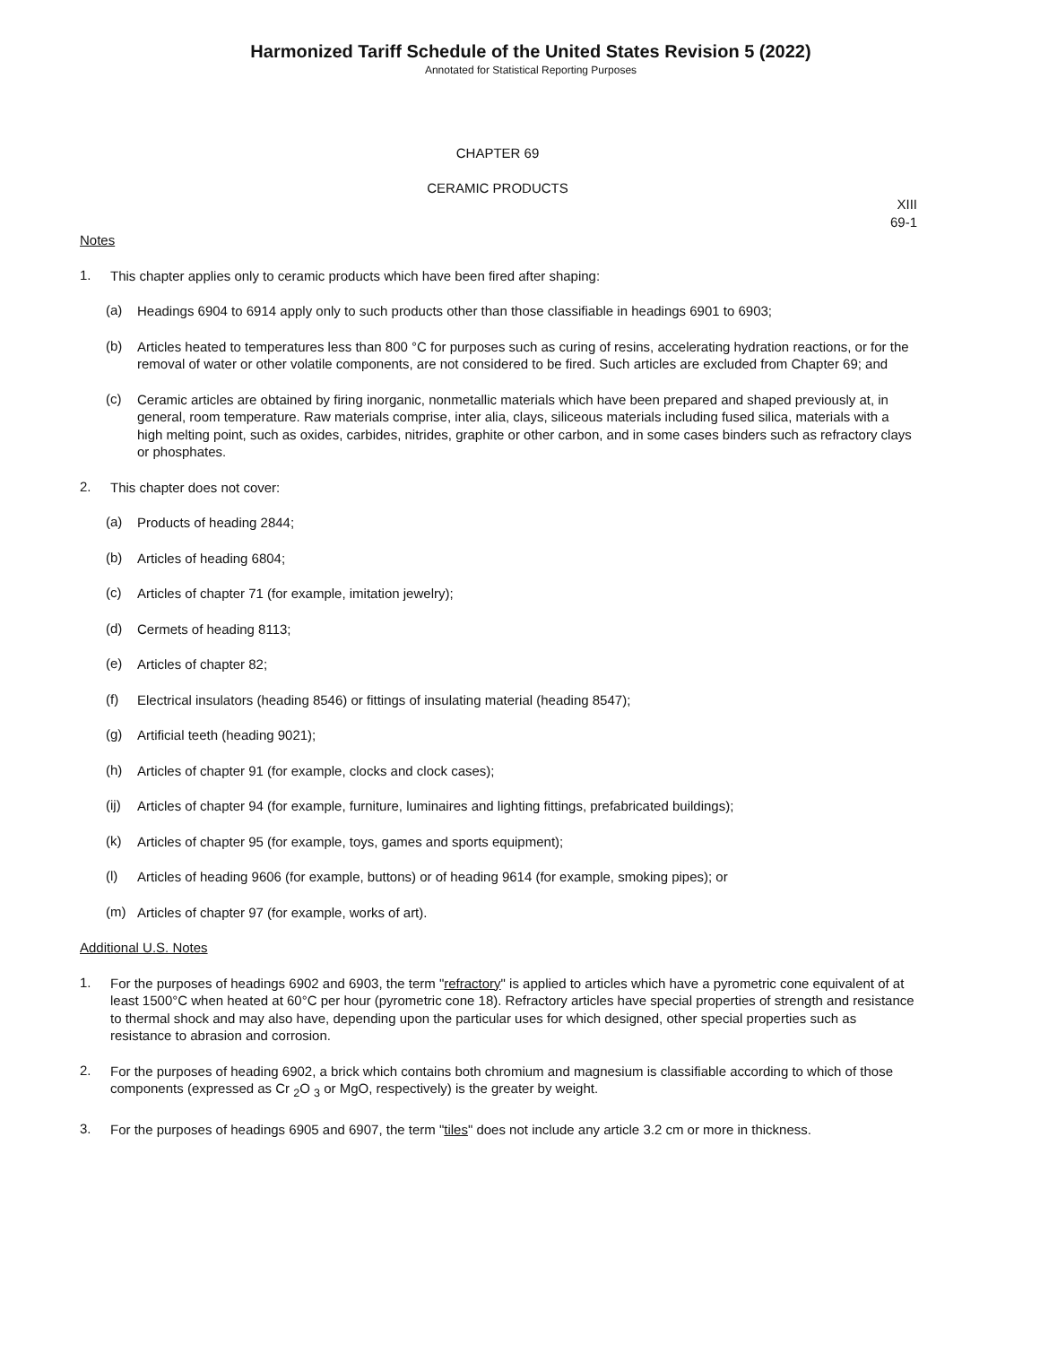Harmonized Tariff Schedule of the United States Revision 5 (2022)
Annotated for Statistical Reporting Purposes
CHAPTER 69
CERAMIC PRODUCTS
XIII
69-1
Notes
1.
This chapter applies only to ceramic products which have been fired after shaping:
(a)
Headings 6904 to 6914 apply only to such products other than those classifiable in headings 6901 to 6903;
(b)
Articles heated to temperatures less than 800 °C for purposes such as curing of resins, accelerating hydration reactions, or for the removal of water or other volatile components, are not considered to be fired. Such articles are excluded from Chapter 69; and
(c)
Ceramic articles are obtained by firing inorganic, nonmetallic materials which have been prepared and shaped previously at, in general, room temperature. Raw materials comprise, inter alia, clays, siliceous materials including fused silica, materials with a high melting point, such as oxides, carbides, nitrides, graphite or other carbon, and in some cases binders such as refractory clays or phosphates.
2.
This chapter does not cover:
(a)
Products of heading 2844;
(b)
Articles of heading 6804;
(c)
Articles of chapter 71 (for example, imitation jewelry);
(d)
Cermets of heading 8113;
(e)
Articles of chapter 82;
(f)
Electrical insulators (heading 8546) or fittings of insulating material (heading 8547);
(g)
Artificial teeth (heading 9021);
(h)
Articles of chapter 91 (for example, clocks and clock cases);
(ij)
Articles of chapter 94 (for example, furniture, luminaires and lighting fittings, prefabricated buildings);
(k)
Articles of chapter 95 (for example, toys, games and sports equipment);
(l)
Articles of heading 9606 (for example, buttons) or of heading 9614 (for example, smoking pipes); or
(m)
Articles of chapter 97 (for example, works of art).
Additional U.S. Notes
1.
For the purposes of headings 6902 and 6903, the term "refractory" is applied to articles which have a pyrometric cone equivalent of at least 1500°C when heated at 60°C per hour (pyrometric cone 18). Refractory articles have special properties of strength and resistance to thermal shock and may also have, depending upon the particular uses for which designed, other special properties such as resistance to abrasion and corrosion.
2.
For the purposes of heading 6902, a brick which contains both chromium and magnesium is classifiable according to which of those components (expressed as Cr <sub>2</sub>O <sub>3</sub> or MgO, respectively) is the greater by weight.
3.
For the purposes of headings 6905 and 6907, the term "tiles" does not include any article 3.2 cm or more in thickness.